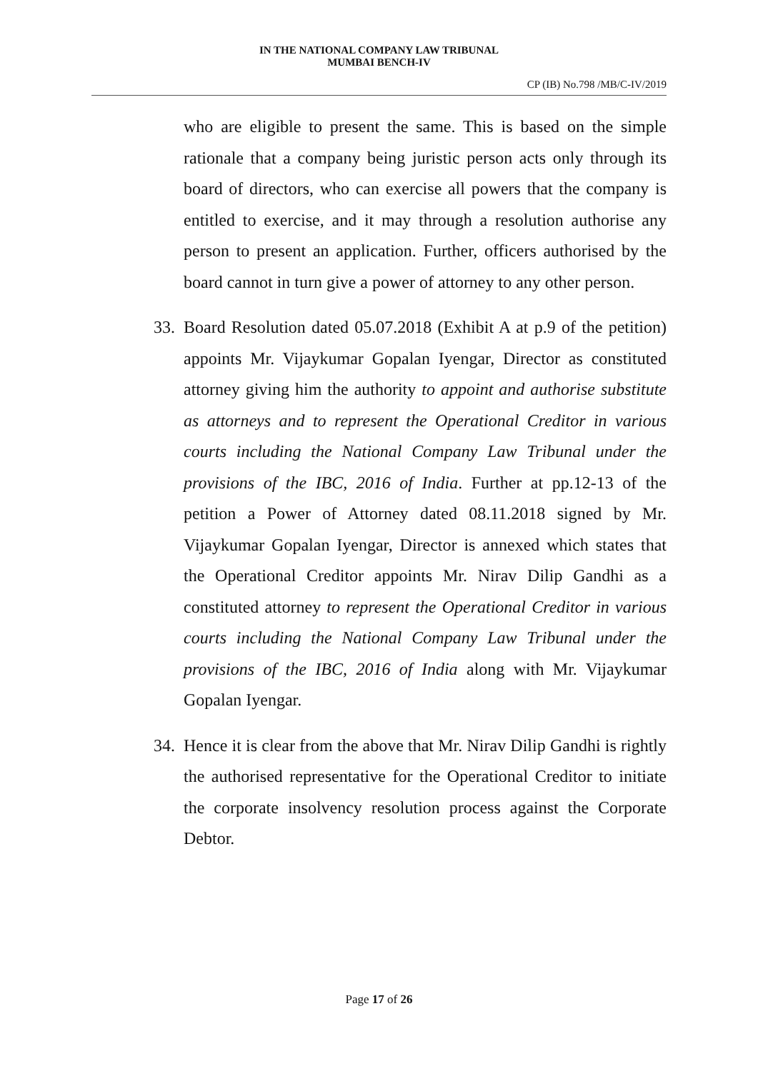IN THE NATIONAL COMPANY LAW TRIBUNAL
MUMBAI BENCH-IV
CP (IB) No.798 /MB/C-IV/2019
who are eligible to present the same. This is based on the simple rationale that a company being juristic person acts only through its board of directors, who can exercise all powers that the company is entitled to exercise, and it may through a resolution authorise any person to present an application. Further, officers authorised by the board cannot in turn give a power of attorney to any other person.
33. Board Resolution dated 05.07.2018 (Exhibit A at p.9 of the petition) appoints Mr. Vijaykumar Gopalan Iyengar, Director as constituted attorney giving him the authority to appoint and authorise substitute as attorneys and to represent the Operational Creditor in various courts including the National Company Law Tribunal under the provisions of the IBC, 2016 of India. Further at pp.12-13 of the petition a Power of Attorney dated 08.11.2018 signed by Mr. Vijaykumar Gopalan Iyengar, Director is annexed which states that the Operational Creditor appoints Mr. Nirav Dilip Gandhi as a constituted attorney to represent the Operational Creditor in various courts including the National Company Law Tribunal under the provisions of the IBC, 2016 of India along with Mr. Vijaykumar Gopalan Iyengar.
34. Hence it is clear from the above that Mr. Nirav Dilip Gandhi is rightly the authorised representative for the Operational Creditor to initiate the corporate insolvency resolution process against the Corporate Debtor.
Page 17 of 26